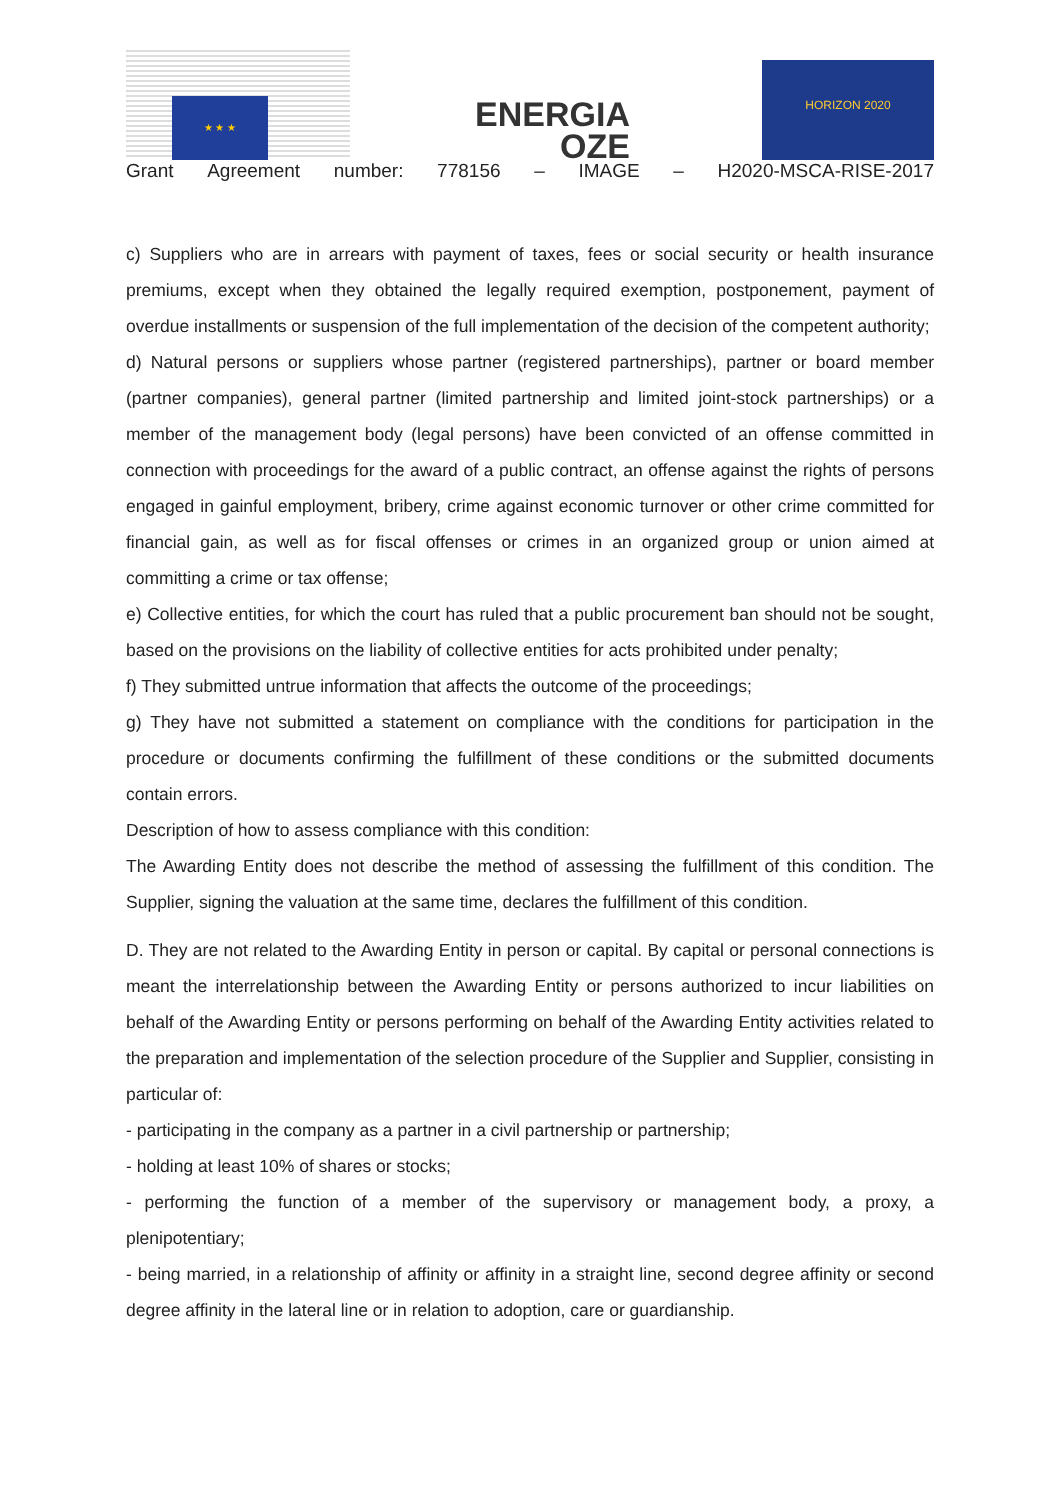★ ★ ★
ENERGIA
OZE
HORIZON 2020
Grant Agreement number: 778156 – IMAGE – H2020-MSCA-RISE-2017
c) Suppliers who are in arrears with payment of taxes, fees or social security or health insurance premiums, except when they obtained the legally required exemption, postponement, payment of overdue installments or suspension of the full implementation of the decision of the competent authority;
d) Natural persons or suppliers whose partner (registered partnerships), partner or board member (partner companies), general partner (limited partnership and limited joint-stock partnerships) or a member of the management body (legal persons) have been convicted of an offense committed in connection with proceedings for the award of a public contract, an offense against the rights of persons engaged in gainful employment, bribery, crime against economic turnover or other crime committed for financial gain, as well as for fiscal offenses or crimes in an organized group or union aimed at committing a crime or tax offense;
e) Collective entities, for which the court has ruled that a public procurement ban should not be sought, based on the provisions on the liability of collective entities for acts prohibited under penalty;
f) They submitted untrue information that affects the outcome of the proceedings;
g) They have not submitted a statement on compliance with the conditions for participation in the procedure or documents confirming the fulfillment of these conditions or the submitted documents contain errors.
Description of how to assess compliance with this condition:
The Awarding Entity does not describe the method of assessing the fulfillment of this condition. The Supplier, signing the valuation at the same time, declares the fulfillment of this condition.
D. They are not related to the Awarding Entity in person or capital. By capital or personal connections is meant the interrelationship between the Awarding Entity or persons authorized to incur liabilities on behalf of the Awarding Entity or persons performing on behalf of the Awarding Entity activities related to the preparation and implementation of the selection procedure of the Supplier and Supplier, consisting in particular of:
- participating in the company as a partner in a civil partnership or partnership;
- holding at least 10% of shares or stocks;
- performing the function of a member of the supervisory or management body, a proxy, a plenipotentiary;
- being married, in a relationship of affinity or affinity in a straight line, second degree affinity or second degree affinity in the lateral line or in relation to adoption, care or guardianship.